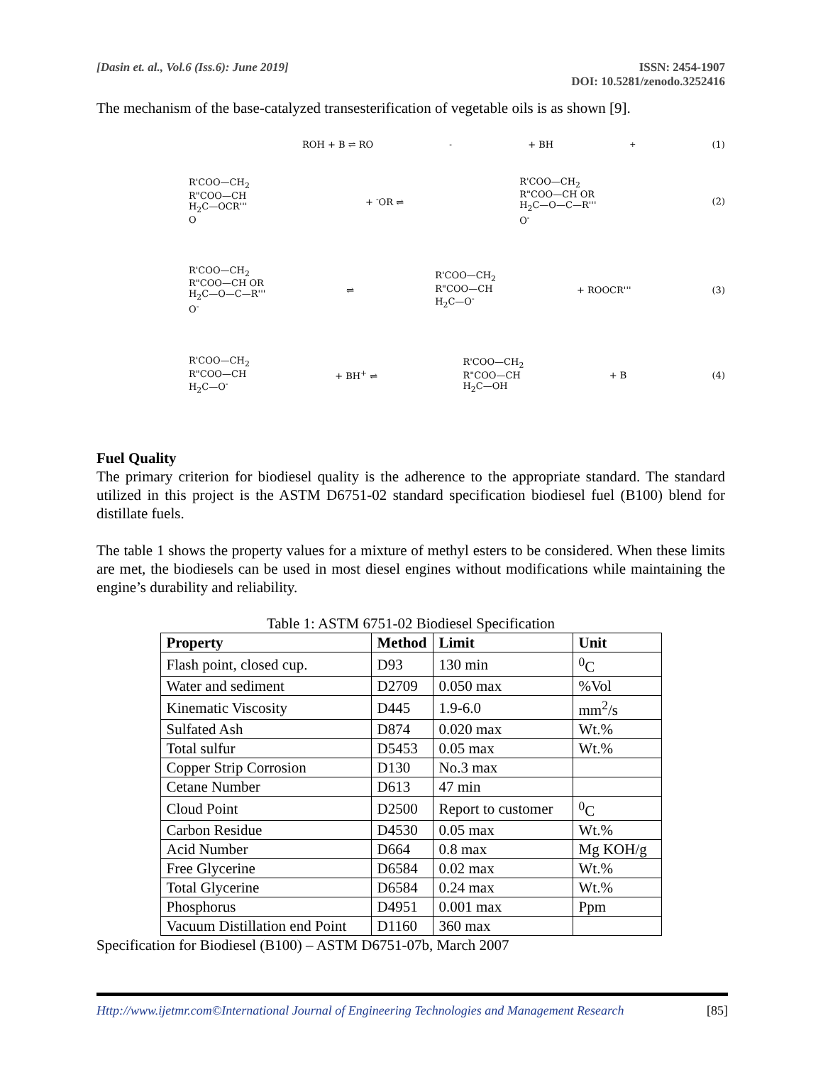[Dasin et. al., Vol.6 (Iss.6): June 2019]
ISSN: 2454-1907
DOI: 10.5281/zenodo.3252416
The mechanism of the base-catalyzed transesterification of vegetable oils is as shown [9].
ROH + B ⇌ RO<sup>-</sup> + BH<sup>+</sup> (1)
R'COO—CH<sub>2</sub>
R"COO—CH
H<sub>2</sub>C—OCR'''
O + <sup>-</sup>OR ⇌ R'COO—CH<sub>2</sub>
R"COO—CH OR
H<sub>2</sub>C—O—C—R'''
O<sup>-</sup> (2)
R'COO—CH<sub>2</sub>
R"COO—CH OR
H<sub>2</sub>C—O—C—R'''
O<sup>-</sup> ⇌ R'COO—CH<sub>2</sub>
R"COO—CH
H<sub>2</sub>C—O<sup>-</sup> + ROOCR''' (3)
R'COO—CH<sub>2</sub>
R"COO—CH
H<sub>2</sub>C—O<sup>-</sup> + BH<sup>+</sup> ⇌ R'COO—CH<sub>2</sub>
R"COO—CH
H<sub>2</sub>C—OH + B (4)
Fuel Quality
The primary criterion for biodiesel quality is the adherence to the appropriate standard. The standard utilized in this project is the ASTM D6751-02 standard specification biodiesel fuel (B100) blend for distillate fuels.
The table 1 shows the property values for a mixture of methyl esters to be considered. When these limits are met, the biodiesels can be used in most diesel engines without modifications while maintaining the engine’s durability and reliability.
Table 1: ASTM 6751-02 Biodiesel Specification
| Property | Method | Limit | Unit |
| --- | --- | --- | --- |
| Flash point, closed cup. | D93 | 130 min | <sup>0</sup> C |
| Water and sediment | D2709 | 0.050 max | %Vol |
| Kinematic Viscosity | D445 | 1.9-6.0 | mm<sup>2</sup>/s |
| Sulfated Ash | D874 | 0.020 max | Wt.% |
| Total sulfur | D5453 | 0.05 max | Wt.% |
| Copper Strip Corrosion | D130 | No.3 max | |
| Cetane Number | D613 | 47 min | |
| Cloud Point | D2500 | Report to customer | <sup>0</sup> C |
| Carbon Residue | D4530 | 0.05 max | Wt.% |
| Acid Number | D664 | 0.8 max | Mg KOH/g |
| Free Glycerine | D6584 | 0.02 max | Wt.% |
| Total Glycerine | D6584 | 0.24 max | Wt.% |
| Phosphorus | D4951 | 0.001 max | Ppm |
| Vacuum Distillation end Point | D1160 | 360 max | |
Specification for Biodiesel (B100) – ASTM D6751-07b, March 2007
Http://www.ijetmr.com©International Journal of Engineering Technologies and Management Research [85]